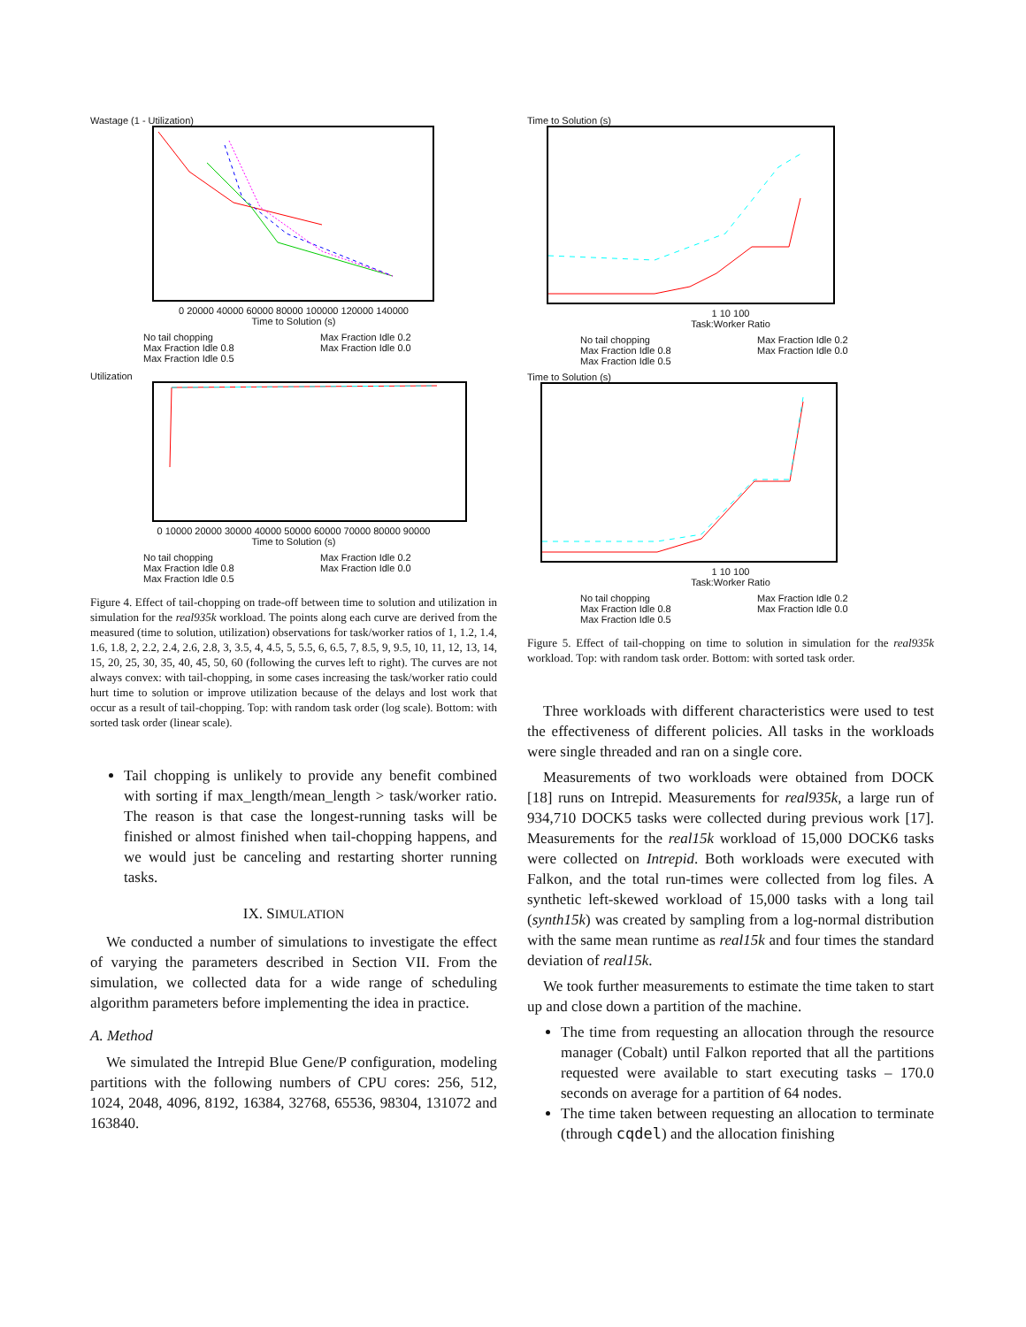Wastage (1 - Utilization)
0 20000 40000 60000 80000 100000 120000 140000
Time to Solution (s)
No tail chopping Max Fraction Idle 0.2 Max Fraction Idle 0.8 Max Fraction Idle 0.0 Max Fraction Idle 0.5
Utilization
0 10000 20000 30000 40000 50000 60000 70000 80000 90000
Time to Solution (s)
No tail chopping Max Fraction Idle 0.2 Max Fraction Idle 0.8 Max Fraction Idle 0.0 Max Fraction Idle 0.5
Figure 4. Effect of tail-chopping on trade-off between time to solution and utilization in simulation for the real935k workload. The points along each curve are derived from the measured (time to solution, utilization) observations for task/worker ratios of 1, 1.2, 1.4, 1.6, 1.8, 2, 2.2, 2.4, 2.6, 2.8, 3, 3.5, 4, 4.5, 5, 5.5, 6, 6.5, 7, 8.5, 9, 9.5, 10, 11, 12, 13, 14, 15, 20, 25, 30, 35, 40, 45, 50, 60 (following the curves left to right). The curves are not always convex: with tail-chopping, in some cases increasing the task/worker ratio could hurt time to solution or improve utilization because of the delays and lost work that occur as a result of tail-chopping. Top: with random task order (log scale). Bottom: with sorted task order (linear scale).
Tail chopping is unlikely to provide any benefit combined with sorting if max_length/mean_length > task/worker ratio. The reason is that case the longest-running tasks will be finished or almost finished when tail-chopping happens, and we would just be canceling and restarting shorter running tasks.
IX. SIMULATION
We conducted a number of simulations to investigate the effect of varying the parameters described in Section VII. From the simulation, we collected data for a wide range of scheduling algorithm parameters before implementing the idea in practice.
A. Method
We simulated the Intrepid Blue Gene/P configuration, modeling partitions with the following numbers of CPU cores: 256, 512, 1024, 2048, 4096, 8192, 16384, 32768, 65536, 98304, 131072 and 163840.
Time to Solution (s)
1 10 100
Task:Worker Ratio
No tail chopping Max Fraction Idle 0.2 Max Fraction Idle 0.8 Max Fraction Idle 0.0 Max Fraction Idle 0.5
Time to Solution (s)
1 10 100
Task:Worker Ratio
No tail chopping Max Fraction Idle 0.2 Max Fraction Idle 0.8 Max Fraction Idle 0.0 Max Fraction Idle 0.5
Figure 5. Effect of tail-chopping on time to solution in simulation for the real935k workload. Top: with random task order. Bottom: with sorted task order.
Three workloads with different characteristics were used to test the effectiveness of different policies. All tasks in the workloads were single threaded and ran on a single core.
Measurements of two workloads were obtained from DOCK [18] runs on Intrepid. Measurements for real935k, a large run of 934,710 DOCK5 tasks were collected during previous work [17]. Measurements for the real15k workload of 15,000 DOCK6 tasks were collected on Intrepid. Both workloads were executed with Falkon, and the total run-times were collected from log files. A synthetic left-skewed workload of 15,000 tasks with a long tail (synth15k) was created by sampling from a log-normal distribution with the same mean runtime as real15k and four times the standard deviation of real15k.
We took further measurements to estimate the time taken to start up and close down a partition of the machine.
The time from requesting an allocation through the resource manager (Cobalt) until Falkon reported that all the partitions requested were available to start executing tasks – 170.0 seconds on average for a partition of 64 nodes.
The time taken between requesting an allocation to terminate (through cqdel) and the allocation finishing